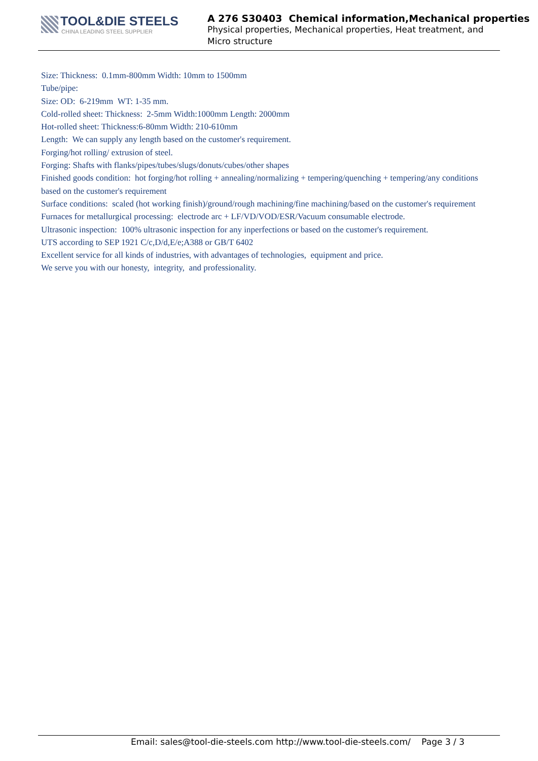TOOL&DIE STEELS
CHINA LEADING STEEL SUPPLIER
A 276 S30403 Chemical information,Mechanical properties
Physical properties, Mechanical properties, Heat treatment, and
Micro structure
Size: Thickness: 0.1mm-800mm Width: 10mm to 1500mm
Tube/pipe:
Size: OD: 6-219mm WT: 1-35 mm.
Cold-rolled sheet: Thickness: 2-5mm Width:1000mm Length: 2000mm
Hot-rolled sheet: Thickness:6-80mm Width: 210-610mm
Length: We can supply any length based on the customer's requirement.
Forging/hot rolling/ extrusion of steel.
Forging: Shafts with flanks/pipes/tubes/slugs/donuts/cubes/other shapes
Finished goods condition: hot forging/hot rolling + annealing/normalizing + tempering/quenching + tempering/any conditions based on the customer's requirement
Surface conditions: scaled (hot working finish)/ground/rough machining/fine machining/based on the customer's requirement
Furnaces for metallurgical processing: electrode arc + LF/VD/VOD/ESR/Vacuum consumable electrode.
Ultrasonic inspection: 100% ultrasonic inspection for any inperfections or based on the customer's requirement.
UTS according to SEP 1921 C/c,D/d,E/e;A388 or GB/T 6402
Excellent service for all kinds of industries, with advantages of technologies, equipment and price.
We serve you with our honesty, integrity, and professionality.
Email: sales@tool-die-steels.com http://www.tool-die-steels.com/ Page 3 / 3